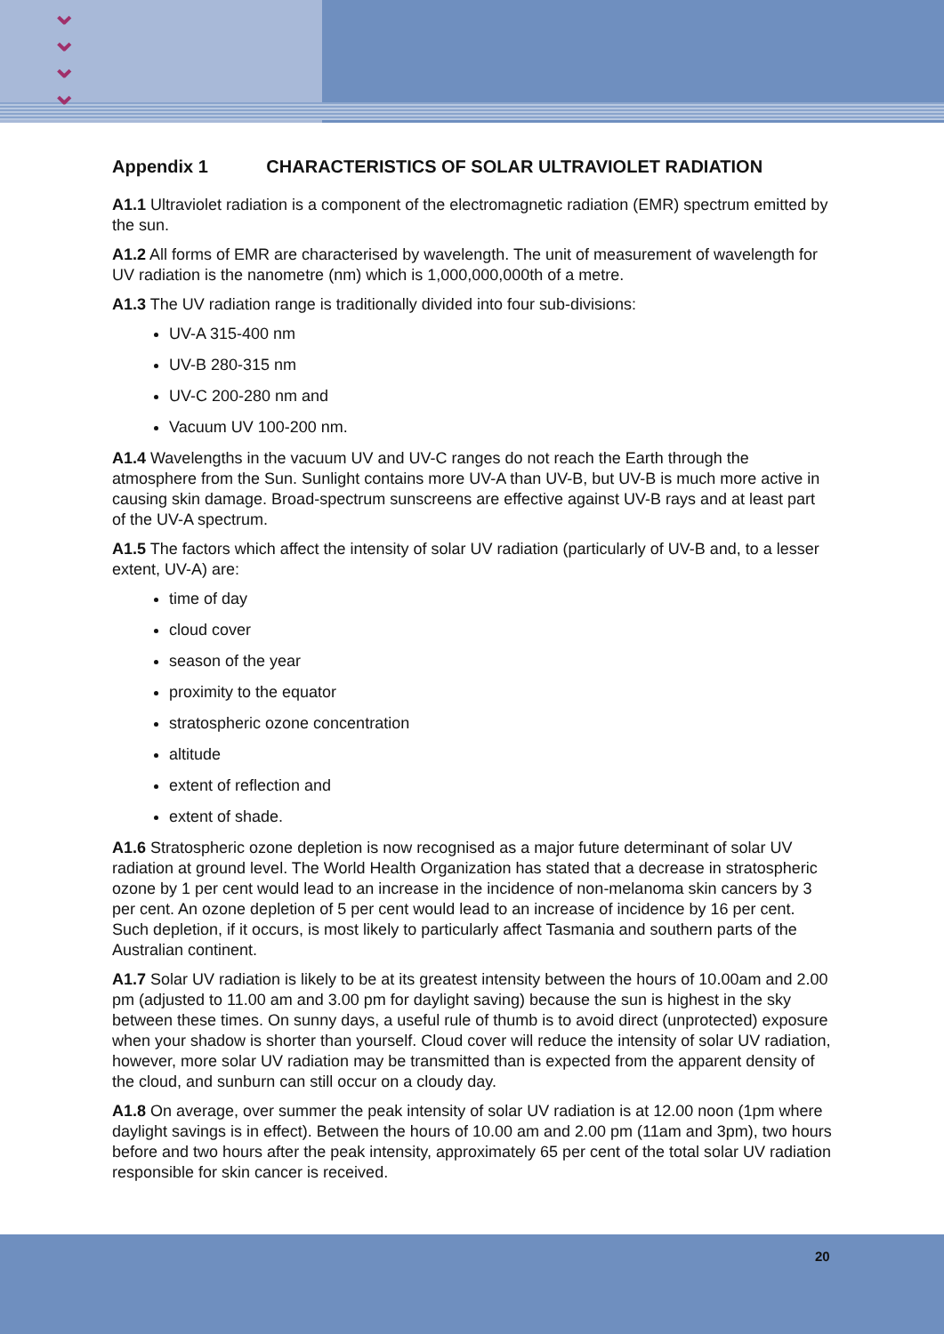⌄
⌄
⌄
⌄
Appendix 1 CHARACTERISTICS OF SOLAR ULTRAVIOLET RADIATION
A1.1 Ultraviolet radiation is a component of the electromagnetic radiation (EMR) spectrum emitted by the sun.
A1.2 All forms of EMR are characterised by wavelength. The unit of measurement of wavelength for UV radiation is the nanometre (nm) which is 1,000,000,000th of a metre.
A1.3 The UV radiation range is traditionally divided into four sub-divisions:
UV-A 315-400 nm
UV-B 280-315 nm
UV-C 200-280 nm and
Vacuum UV 100-200 nm.
A1.4 Wavelengths in the vacuum UV and UV-C ranges do not reach the Earth through the atmosphere from the Sun. Sunlight contains more UV-A than UV-B, but UV-B is much more active in causing skin damage. Broad-spectrum sunscreens are effective against UV-B rays and at least part of the UV-A spectrum.
A1.5 The factors which affect the intensity of solar UV radiation (particularly of UV-B and, to a lesser extent, UV-A) are:
time of day
cloud cover
season of the year
proximity to the equator
stratospheric ozone concentration
altitude
extent of reflection and
extent of shade.
A1.6 Stratospheric ozone depletion is now recognised as a major future determinant of solar UV radiation at ground level. The World Health Organization has stated that a decrease in stratospheric ozone by 1 per cent would lead to an increase in the incidence of non-melanoma skin cancers by 3 per cent. An ozone depletion of 5 per cent would lead to an increase of incidence by 16 per cent. Such depletion, if it occurs, is most likely to particularly affect Tasmania and southern parts of the Australian continent.
A1.7 Solar UV radiation is likely to be at its greatest intensity between the hours of 10.00am and 2.00 pm (adjusted to 11.00 am and 3.00 pm for daylight saving) because the sun is highest in the sky between these times. On sunny days, a useful rule of thumb is to avoid direct (unprotected) exposure when your shadow is shorter than yourself. Cloud cover will reduce the intensity of solar UV radiation, however, more solar UV radiation may be transmitted than is expected from the apparent density of the cloud, and sunburn can still occur on a cloudy day.
A1.8 On average, over summer the peak intensity of solar UV radiation is at 12.00 noon (1pm where daylight savings is in effect). Between the hours of 10.00 am and 2.00 pm (11am and 3pm), two hours before and two hours after the peak intensity, approximately 65 per cent of the total solar UV radiation responsible for skin cancer is received.
20